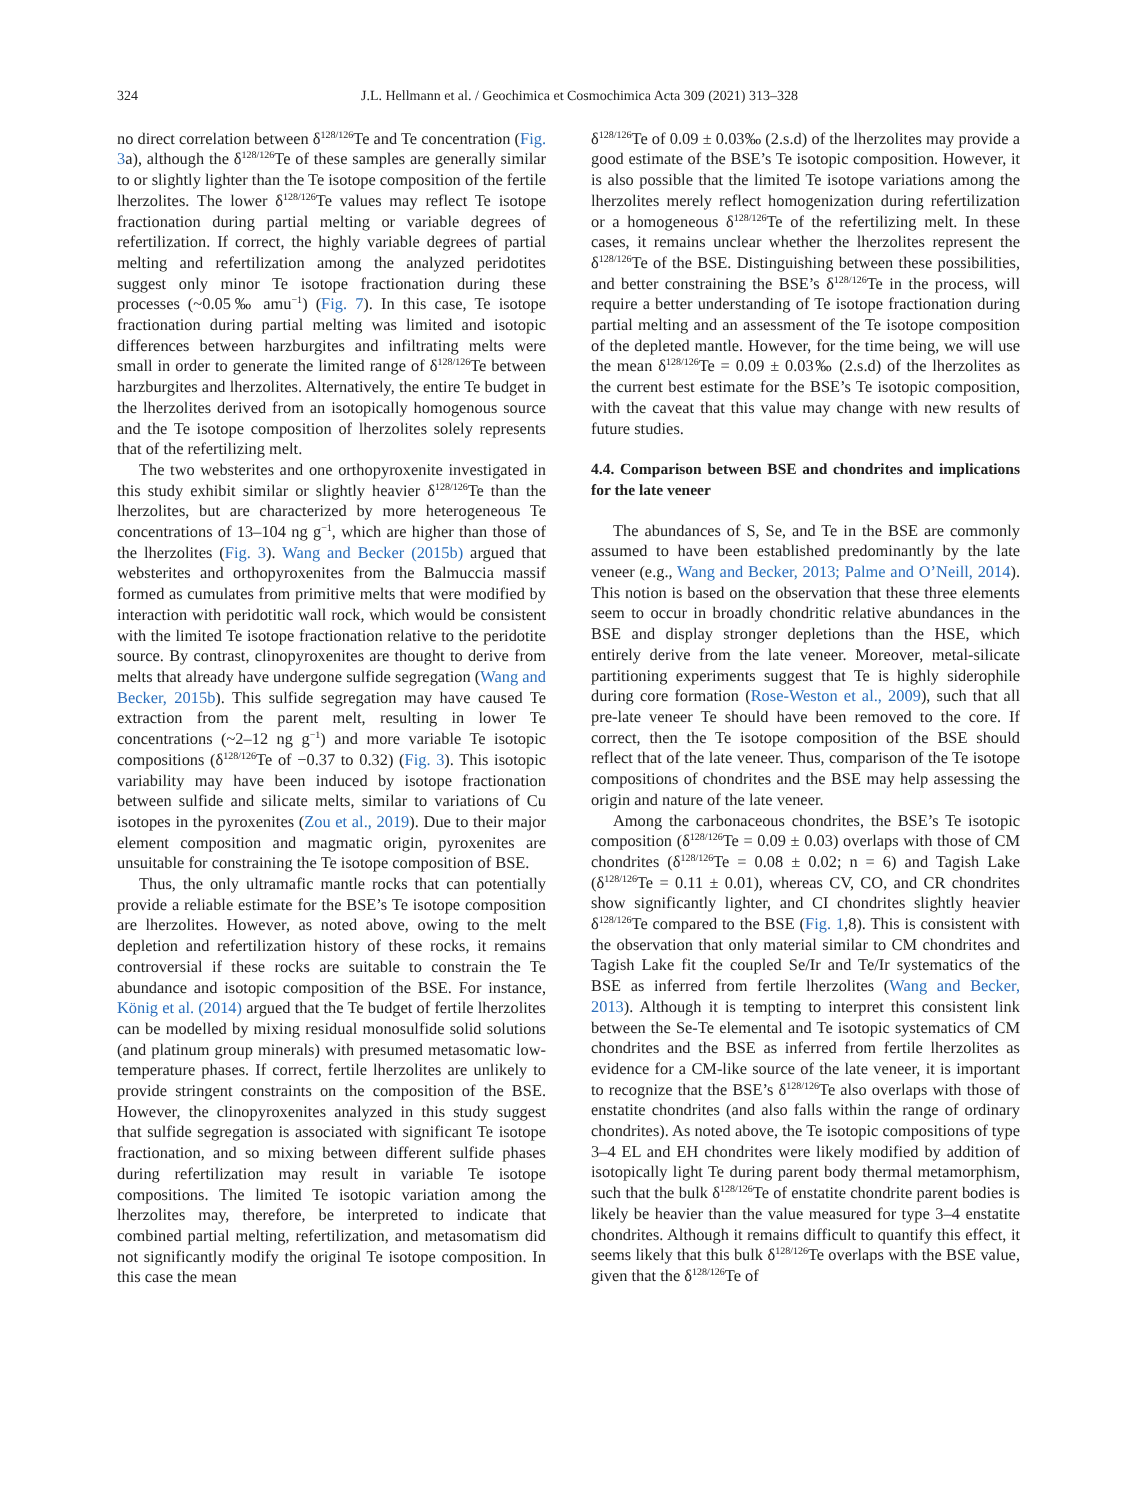324 J.L. Hellmann et al. / Geochimica et Cosmochimica Acta 309 (2021) 313–328
no direct correlation between δ<sup>128/126</sup>Te and Te concentration (Fig. 3a), although the δ<sup>128/126</sup>Te of these samples are generally similar to or slightly lighter than the Te isotope composition of the fertile lherzolites. The lower δ<sup>128/126</sup>Te values may reflect Te isotope fractionation during partial melting or variable degrees of refertilization. If correct, the highly variable degrees of partial melting and refertilization among the analyzed peridotites suggest only minor Te isotope fractionation during these processes (~0.05‰ amu<sup>−1</sup>) (Fig. 7). In this case, Te isotope fractionation during partial melting was limited and isotopic differences between harzburgites and infiltrating melts were small in order to generate the limited range of δ<sup>128/126</sup>Te between harzburgites and lherzolites. Alternatively, the entire Te budget in the lherzolites derived from an isotopically homogenous source and the Te isotope composition of lherzolites solely represents that of the refertilizing melt.
The two websterites and one orthopyroxenite investigated in this study exhibit similar or slightly heavier δ<sup>128/126</sup>Te than the lherzolites, but are characterized by more heterogeneous Te concentrations of 13–104 ng g<sup>−1</sup>, which are higher than those of the lherzolites (Fig. 3). Wang and Becker (2015b) argued that websterites and orthopyroxenites from the Balmuccia massif formed as cumulates from primitive melts that were modified by interaction with peridotitic wall rock, which would be consistent with the limited Te isotope fractionation relative to the peridotite source. By contrast, clinopyroxenites are thought to derive from melts that already have undergone sulfide segregation (Wang and Becker, 2015b). This sulfide segregation may have caused Te extraction from the parent melt, resulting in lower Te concentrations (~2–12 ng g<sup>−1</sup>) and more variable Te isotopic compositions (δ<sup>128/126</sup>Te of −0.37 to 0.32) (Fig. 3). This isotopic variability may have been induced by isotope fractionation between sulfide and silicate melts, similar to variations of Cu isotopes in the pyroxenites (Zou et al., 2019). Due to their major element composition and magmatic origin, pyroxenites are unsuitable for constraining the Te isotope composition of BSE.
Thus, the only ultramafic mantle rocks that can potentially provide a reliable estimate for the BSE’s Te isotope composition are lherzolites. However, as noted above, owing to the melt depletion and refertilization history of these rocks, it remains controversial if these rocks are suitable to constrain the Te abundance and isotopic composition of the BSE. For instance, König et al. (2014) argued that the Te budget of fertile lherzolites can be modelled by mixing residual monosulfide solid solutions (and platinum group minerals) with presumed metasomatic low-temperature phases. If correct, fertile lherzolites are unlikely to provide stringent constraints on the composition of the BSE. However, the clinopyroxenites analyzed in this study suggest that sulfide segregation is associated with significant Te isotope fractionation, and so mixing between different sulfide phases during refertilization may result in variable Te isotope compositions. The limited Te isotopic variation among the lherzolites may, therefore, be interpreted to indicate that combined partial melting, refertilization, and metasomatism did not significantly modify the original Te isotope composition. In this case the mean
δ<sup>128/126</sup>Te of 0.09 ± 0.03‰ (2.s.d) of the lherzolites may provide a good estimate of the BSE’s Te isotopic composition. However, it is also possible that the limited Te isotope variations among the lherzolites merely reflect homogenization during refertilization or a homogeneous δ<sup>128/126</sup>Te of the refertilizing melt. In these cases, it remains unclear whether the lherzolites represent the δ<sup>128/126</sup>Te of the BSE. Distinguishing between these possibilities, and better constraining the BSE’s δ<sup>128/126</sup>Te in the process, will require a better understanding of Te isotope fractionation during partial melting and an assessment of the Te isotope composition of the depleted mantle. However, for the time being, we will use the mean δ<sup>128/126</sup>Te = 0.09 ± 0.03‰ (2.s.d) of the lherzolites as the current best estimate for the BSE’s Te isotopic composition, with the caveat that this value may change with new results of future studies.
4.4. Comparison between BSE and chondrites and implications for the late veneer
The abundances of S, Se, and Te in the BSE are commonly assumed to have been established predominantly by the late veneer (e.g., Wang and Becker, 2013; Palme and O’Neill, 2014). This notion is based on the observation that these three elements seem to occur in broadly chondritic relative abundances in the BSE and display stronger depletions than the HSE, which entirely derive from the late veneer. Moreover, metal-silicate partitioning experiments suggest that Te is highly siderophile during core formation (Rose-Weston et al., 2009), such that all pre-late veneer Te should have been removed to the core. If correct, then the Te isotope composition of the BSE should reflect that of the late veneer. Thus, comparison of the Te isotope compositions of chondrites and the BSE may help assessing the origin and nature of the late veneer.
Among the carbonaceous chondrites, the BSE’s Te isotopic composition (δ<sup>128/126</sup>Te = 0.09 ± 0.03) overlaps with those of CM chondrites (δ<sup>128/126</sup>Te = 0.08 ± 0.02; n = 6) and Tagish Lake (δ<sup>128/126</sup>Te = 0.11 ± 0.01), whereas CV, CO, and CR chondrites show significantly lighter, and CI chondrites slightly heavier δ<sup>128/126</sup>Te compared to the BSE (Fig. 1,8). This is consistent with the observation that only material similar to CM chondrites and Tagish Lake fit the coupled Se/Ir and Te/Ir systematics of the BSE as inferred from fertile lherzolites (Wang and Becker, 2013). Although it is tempting to interpret this consistent link between the Se-Te elemental and Te isotopic systematics of CM chondrites and the BSE as inferred from fertile lherzolites as evidence for a CM-like source of the late veneer, it is important to recognize that the BSE’s δ<sup>128/126</sup>Te also overlaps with those of enstatite chondrites (and also falls within the range of ordinary chondrites). As noted above, the Te isotopic compositions of type 3–4 EL and EH chondrites were likely modified by addition of isotopically light Te during parent body thermal metamorphism, such that the bulk δ<sup>128/126</sup>Te of enstatite chondrite parent bodies is likely be heavier than the value measured for type 3–4 enstatite chondrites. Although it remains difficult to quantify this effect, it seems likely that this bulk δ<sup>128/126</sup>Te overlaps with the BSE value, given that the δ<sup>128/126</sup>Te of